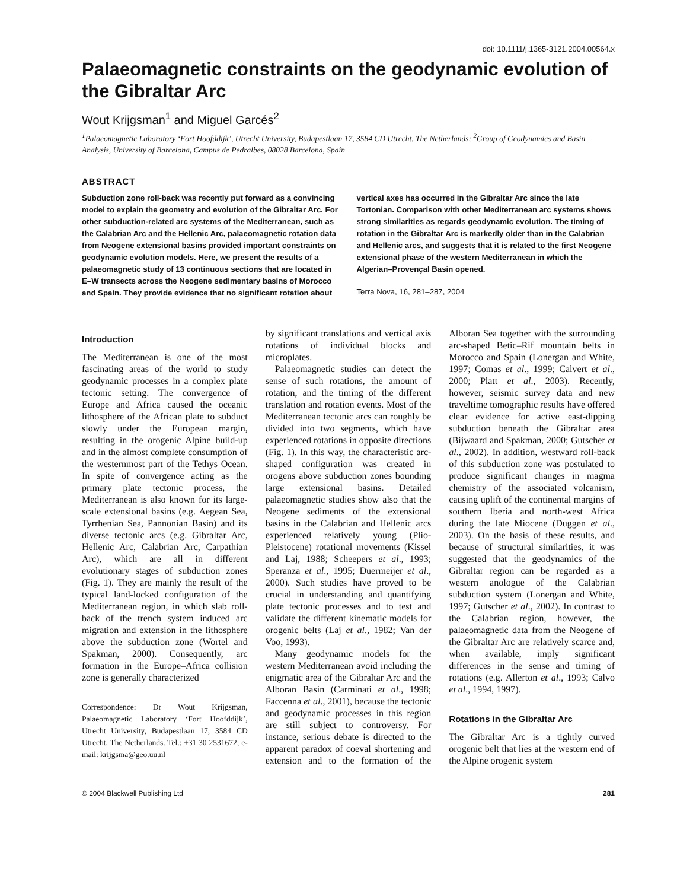doi: 10.1111/j.1365-3121.2004.00564.x
Palaeomagnetic constraints on the geodynamic evolution of the Gibraltar Arc
Wout Krijgsman<sup>1</sup> and Miguel Garcés<sup>2</sup>
<sup>1</sup> Palaeomagnetic Laboratory ‘Fort Hoofddijk’, Utrecht University, Budapestlaan 17, 3584 CD Utrecht, The Netherlands; <sup>2</sup>Group of Geodynamics and Basin Analysis, University of Barcelona, Campus de Pedralbes, 08028 Barcelona, Spain
ABSTRACT
Subduction zone roll-back was recently put forward as a convincing model to explain the geometry and evolution of the Gibraltar Arc. For other subduction-related arc systems of the Mediterranean, such as the Calabrian Arc and the Hellenic Arc, palaeomagnetic rotation data from Neogene extensional basins provided important constraints on geodynamic evolution models. Here, we present the results of a palaeomagnetic study of 13 continuous sections that are located in E–W transects across the Neogene sedimentary basins of Morocco and Spain. They provide evidence that no significant rotation about vertical axes has occurred in the Gibraltar Arc since the late Tortonian. Comparison with other Mediterranean arc systems shows strong similarities as regards geodynamic evolution. The timing of rotation in the Gibraltar Arc is markedly older than in the Calabrian and Hellenic arcs, and suggests that it is related to the first Neogene extensional phase of the western Mediterranean in which the Algerian–Provençal Basin opened.
Terra Nova, 16, 281–287, 2004
Introduction
The Mediterranean is one of the most fascinating areas of the world to study geodynamic processes in a complex plate tectonic setting. The convergence of Europe and Africa caused the oceanic lithosphere of the African plate to subduct slowly under the European margin, resulting in the orogenic Alpine build-up and in the almost complete consumption of the westernmost part of the Tethys Ocean. In spite of convergence acting as the primary plate tectonic process, the Mediterranean is also known for its large-scale extensional basins (e.g. Aegean Sea, Tyrrhenian Sea, Pannonian Basin) and its diverse tectonic arcs (e.g. Gibraltar Arc, Hellenic Arc, Calabrian Arc, Carpathian Arc), which are all in different evolutionary stages of subduction zones (Fig. 1). They are mainly the result of the typical land-locked configuration of the Mediterranean region, in which slab roll-back of the trench system induced arc migration and extension in the lithosphere above the subduction zone (Wortel and Spakman, 2000). Consequently, arc formation in the Europe–Africa collision zone is generally characterized
Correspondence: Dr Wout Krijgsman, Palaeomagnetic Laboratory ‘Fort Hoofddijk’, Utrecht University, Budapestlaan 17, 3584 CD Utrecht, The Netherlands. Tel.: +31 30 2531672; e-mail: krijgsma@geo.uu.nl
by significant translations and vertical axis rotations of individual blocks and microplates.
Palaeomagnetic studies can detect the sense of such rotations, the amount of rotation, and the timing of the different translation and rotation events. Most of the Mediterranean tectonic arcs can roughly be divided into two segments, which have experienced rotations in opposite directions (Fig. 1). In this way, the characteristic arc-shaped configuration was created in orogens above subduction zones bounding large extensional basins. Detailed palaeomagnetic studies show also that the Neogene sediments of the extensional basins in the Calabrian and Hellenic arcs experienced relatively young (Plio-Pleistocene) rotational movements (Kissel and Laj, 1988; Scheepers et al., 1993; Speranza et al., 1995; Duermeijer et al., 2000). Such studies have proved to be crucial in understanding and quantifying plate tectonic processes and to test and validate the different kinematic models for orogenic belts (Laj et al., 1982; Van der Voo, 1993).
Many geodynamic models for the western Mediterranean avoid including the enigmatic area of the Gibraltar Arc and the Alboran Basin (Carminati et al., 1998; Faccenna et al., 2001), because the tectonic and geodynamic processes in this region are still subject to controversy. For instance, serious debate is directed to the apparent paradox of coeval shortening and extension and to the formation of the Alboran Sea together with the surrounding arc-shaped Betic–Rif mountain belts in Morocco and Spain (Lonergan and White, 1997; Comas et al., 1999; Calvert et al., 2000; Platt et al., 2003). Recently, however, seismic survey data and new traveltime tomographic results have offered clear evidence for active east-dipping subduction beneath the Gibraltar area (Bijwaard and Spakman, 2000; Gutscher et al., 2002). In addition, westward roll-back of this subduction zone was postulated to produce significant changes in magma chemistry of the associated volcanism, causing uplift of the continental margins of southern Iberia and north-west Africa during the late Miocene (Duggen et al., 2003). On the basis of these results, and because of structural similarities, it was suggested that the geodynamics of the Gibraltar region can be regarded as a western anologue of the Calabrian subduction system (Lonergan and White, 1997; Gutscher et al., 2002). In contrast to the Calabrian region, however, the palaeomagnetic data from the Neogene of the Gibraltar Arc are relatively scarce and, when available, imply significant differences in the sense and timing of rotations (e.g. Allerton et al., 1993; Calvo et al., 1994, 1997).
Rotations in the Gibraltar Arc
The Gibraltar Arc is a tightly curved orogenic belt that lies at the western end of the Alpine orogenic system
© 2004 Blackwell Publishing Ltd 281